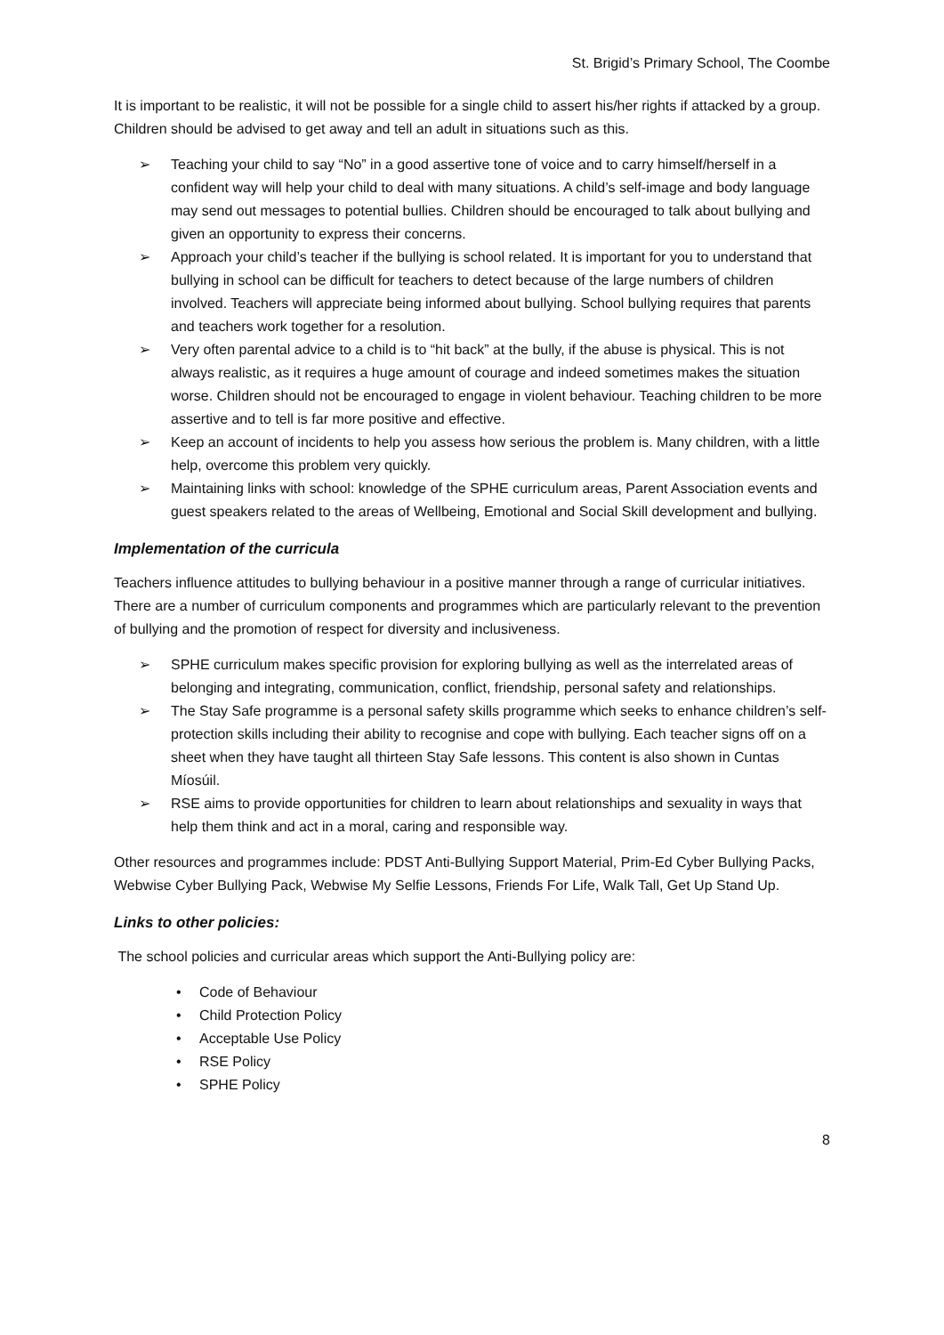St. Brigid’s Primary School, The Coombe
It is important to be realistic, it will not be possible for a single child to assert his/her rights if attacked by a group. Children should be advised to get away and tell an adult in situations such as this.
➢ Teaching your child to say “No” in a good assertive tone of voice and to carry himself/herself in a confident way will help your child to deal with many situations. A child’s self-image and body language may send out messages to potential bullies. Children should be encouraged to talk about bullying and given an opportunity to express their concerns.
➢ Approach your child’s teacher if the bullying is school related. It is important for you to understand that bullying in school can be difficult for teachers to detect because of the large numbers of children involved. Teachers will appreciate being informed about bullying. School bullying requires that parents and teachers work together for a resolution.
➢ Very often parental advice to a child is to “hit back” at the bully, if the abuse is physical. This is not always realistic, as it requires a huge amount of courage and indeed sometimes makes the situation worse. Children should not be encouraged to engage in violent behaviour. Teaching children to be more assertive and to tell is far more positive and effective.
➢ Keep an account of incidents to help you assess how serious the problem is. Many children, with a little help, overcome this problem very quickly.
➢ Maintaining links with school: knowledge of the SPHE curriculum areas, Parent Association events and guest speakers related to the areas of Wellbeing, Emotional and Social Skill development and bullying.
Implementation of the curricula
Teachers influence attitudes to bullying behaviour in a positive manner through a range of curricular initiatives. There are a number of curriculum components and programmes which are particularly relevant to the prevention of bullying and the promotion of respect for diversity and inclusiveness.
➢ SPHE curriculum makes specific provision for exploring bullying as well as the interrelated areas of belonging and integrating, communication, conflict, friendship, personal safety and relationships.
➢ The Stay Safe programme is a personal safety skills programme which seeks to enhance children’s self-protection skills including their ability to recognise and cope with bullying. Each teacher signs off on a sheet when they have taught all thirteen Stay Safe lessons. This content is also shown in Cuntas Míosúil.
➢ RSE aims to provide opportunities for children to learn about relationships and sexuality in ways that help them think and act in a moral, caring and responsible way.
Other resources and programmes include: PDST Anti-Bullying Support Material, Prim-Ed Cyber Bullying Packs, Webwise Cyber Bullying Pack, Webwise My Selfie Lessons, Friends For Life, Walk Tall, Get Up Stand Up.
Links to other policies:
The school policies and curricular areas which support the Anti-Bullying policy are:
• Code of Behaviour
• Child Protection Policy
• Acceptable Use Policy
• RSE Policy
• SPHE Policy
8